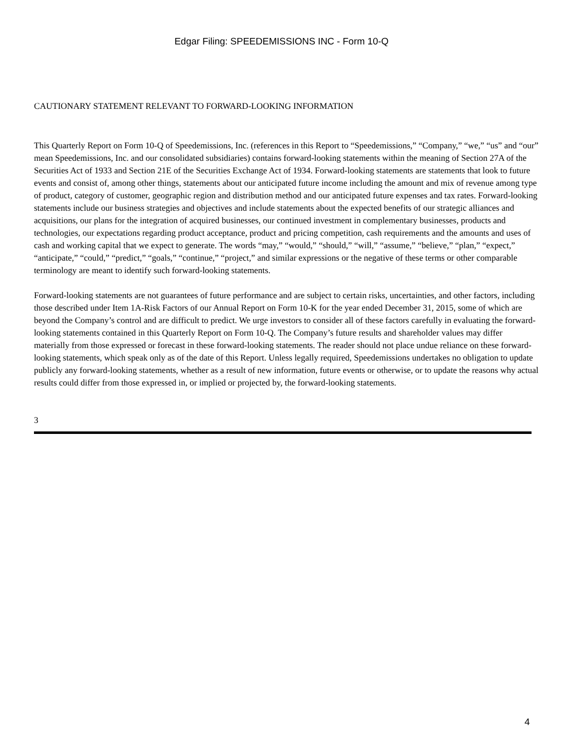Edgar Filing: SPEEDEMISSIONS INC - Form 10-Q
CAUTIONARY STATEMENT RELEVANT TO FORWARD-LOOKING INFORMATION
This Quarterly Report on Form 10-Q of Speedemissions, Inc. (references in this Report to “Speedemissions,” “Company,” “we,” “us” and “our” mean Speedemissions, Inc. and our consolidated subsidiaries) contains forward-looking statements within the meaning of Section 27A of the Securities Act of 1933 and Section 21E of the Securities Exchange Act of 1934. Forward-looking statements are statements that look to future events and consist of, among other things, statements about our anticipated future income including the amount and mix of revenue among type of product, category of customer, geographic region and distribution method and our anticipated future expenses and tax rates. Forward-looking statements include our business strategies and objectives and include statements about the expected benefits of our strategic alliances and acquisitions, our plans for the integration of acquired businesses, our continued investment in complementary businesses, products and technologies, our expectations regarding product acceptance, product and pricing competition, cash requirements and the amounts and uses of cash and working capital that we expect to generate. The words “may,” “would,” “should,” “will,” “assume,” “believe,” “plan,” “expect,” “anticipate,” “could,” “predict,” “goals,” “continue,” “project,” and similar expressions or the negative of these terms or other comparable terminology are meant to identify such forward-looking statements.
Forward-looking statements are not guarantees of future performance and are subject to certain risks, uncertainties, and other factors, including those described under Item 1A-Risk Factors of our Annual Report on Form 10-K for the year ended December 31, 2015, some of which are beyond the Company’s control and are difficult to predict. We urge investors to consider all of these factors carefully in evaluating the forward-looking statements contained in this Quarterly Report on Form 10-Q. The Company’s future results and shareholder values may differ materially from those expressed or forecast in these forward-looking statements. The reader should not place undue reliance on these forward-looking statements, which speak only as of the date of this Report. Unless legally required, Speedemissions undertakes no obligation to update publicly any forward-looking statements, whether as a result of new information, future events or otherwise, or to update the reasons why actual results could differ from those expressed in, or implied or projected by, the forward-looking statements.
3
4